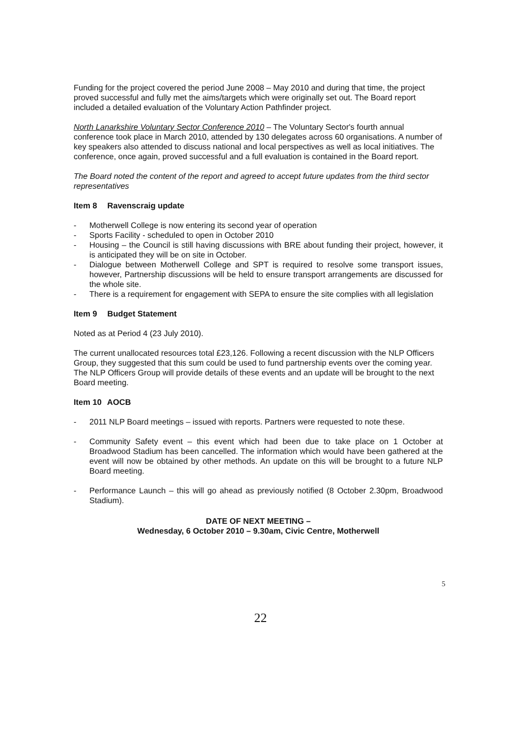Funding for the project covered the period June 2008 – May 2010 and during that time, the project proved successful and fully met the aims/targets which were originally set out. The Board report included a detailed evaluation of the Voluntary Action Pathfinder project.
North Lanarkshire Voluntary Sector Conference 2010 – The Voluntary Sector's fourth annual conference took place in March 2010, attended by 130 delegates across 60 organisations. A number of key speakers also attended to discuss national and local perspectives as well as local initiatives. The conference, once again, proved successful and a full evaluation is contained in the Board report.
The Board noted the content of the report and agreed to accept future updates from the third sector representatives
Item 8 Ravenscraig update
- Motherwell College is now entering its second year of operation
- Sports Facility - scheduled to open in October 2010
- Housing – the Council is still having discussions with BRE about funding their project, however, it is anticipated they will be on site in October.
- Dialogue between Motherwell College and SPT is required to resolve some transport issues, however, Partnership discussions will be held to ensure transport arrangements are discussed for the whole site.
- There is a requirement for engagement with SEPA to ensure the site complies with all legislation
Item 9 Budget Statement
Noted as at Period 4 (23 July 2010).
The current unallocated resources total £23,126. Following a recent discussion with the NLP Officers Group, they suggested that this sum could be used to fund partnership events over the coming year. The NLP Officers Group will provide details of these events and an update will be brought to the next Board meeting.
Item 10 AOCB
- 2011 NLP Board meetings – issued with reports. Partners were requested to note these.
- Community Safety event – this event which had been due to take place on 1 October at Broadwood Stadium has been cancelled. The information which would have been gathered at the event will now be obtained by other methods. An update on this will be brought to a future NLP Board meeting.
- Performance Launch – this will go ahead as previously notified (8 October 2.30pm, Broadwood Stadium).
DATE OF NEXT MEETING –
Wednesday, 6 October 2010 – 9.30am, Civic Centre, Motherwell
5
22